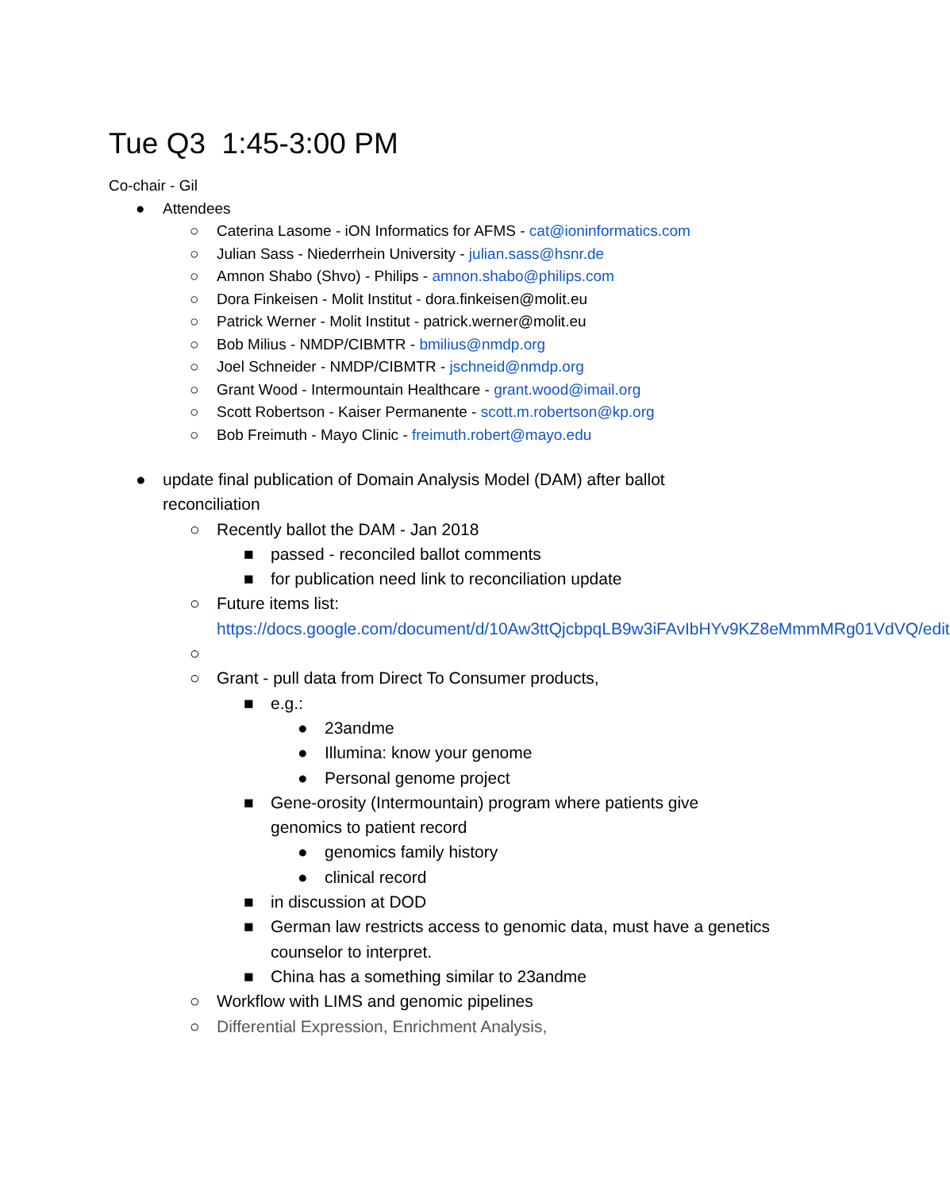Tue Q3 1:45-3:00 PM
Co-chair - Gil
● Attendees
○ Caterina Lasome - iON Informatics for AFMS - cat@ioninformatics.com
○ Julian Sass - Niederrhein University - julian.sass@hsnr.de
○ Amnon Shabo (Shvo) - Philips - amnon.shabo@philips.com
○ Dora Finkeisen - Molit Institut - dora.finkeisen@molit.eu
○ Patrick Werner - Molit Institut - patrick.werner@molit.eu
○ Bob Milius - NMDP/CIBMTR - bmilius@nmdp.org
○ Joel Schneider - NMDP/CIBMTR - jschneid@nmdp.org
○ Grant Wood - Intermountain Healthcare - grant.wood@imail.org
○ Scott Robertson - Kaiser Permanente - scott.m.robertson@kp.org
○ Bob Freimuth - Mayo Clinic - freimuth.robert@mayo.edu
● update final publication of Domain Analysis Model (DAM) after ballot reconciliation
○ Recently ballot the DAM - Jan 2018
■ passed - reconciled ballot comments
■ for publication need link to reconciliation update
○ Future items list: https://docs.google.com/document/d/10Aw3ttQjcbpqLB9w3iFAvIbHYv9KZ8eMmmMRg01VdVQ/edit
○
○ Grant - pull data from Direct To Consumer products,
■ e.g.:
● 23andme
● Illumina: know your genome
● Personal genome project
■ Gene-orosity (Intermountain) program where patients give genomics to patient record
● genomics family history
● clinical record
■ in discussion at DOD
■ German law restricts access to genomic data, must have a genetics counselor to interpret.
■ China has a something similar to 23andme
○ Workflow with LIMS and genomic pipelines
○ Differential Expression, Enrichment Analysis,